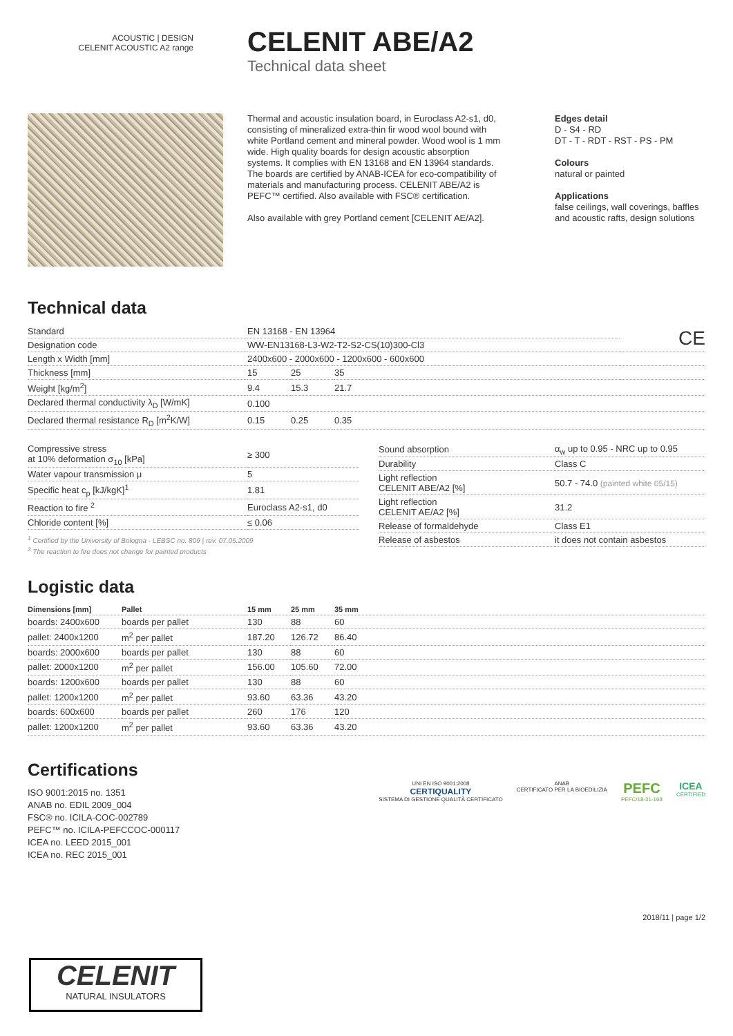ACOUSTIC | DESIGN
CELENIT ACOUSTIC A2 range
CELENIT ABE/A2
Technical data sheet
Thermal and acoustic insulation board, in Euroclass A2-s1, d0, consisting of mineralized extra-thin fir wood wool bound with white Portland cement and mineral powder. Wood wool is 1 mm wide. High quality boards for design acoustic absorption systems. It complies with EN 13168 and EN 13964 standards. The boards are certified by ANAB-ICEA for eco-compatibility of materials and manufacturing process. CELENIT ABE/A2 is PEFC™ certified. Also available with FSC® certification.
Also available with grey Portland cement [CELENIT AE/A2].
Edges detail
D - S4 - RD
DT - T - RDT - RST - PS - PM
Colours
natural or painted
Applications
false ceilings, wall coverings, baffles
and acoustic rafts, design solutions
Technical data
| Standard | EN 13168 - EN 13964 | | | CE |
| Designation code | WW-EN13168-L3-W2-T2-S2-CS(10)300-Cl3 | | | |
| Length x Width [mm] | 2400x600 - 2000x600 - 1200x600 - 600x600 | | | |
| Thickness [mm] | 15 | 25 | 35 | |
| Weight [kg/m<sup>2</sup>] | 9.4 | 15.3 | 21.7 | |
| Declared thermal conductivity λ<sub>D</sub> [W/mK] | 0.100 | | | |
| Declared thermal resistance R<sub>D</sub> [m<sup>2</sup>K/W] | 0.15 | 0.25 | 0.35 | |
| Compressive stress at 10% deformation σ<sub>10</sub> [kPa] | ≥ 300 |
| Water vapour transmission μ | 5 |
| Specific heat c<sub>p</sub> [kJ/kgK]<sup>1</sup> | 1.81 |
| Reaction to fire <sup>2</sup> | Euroclass A2-s1, d0 |
| Chloride content [%] | ≤ 0.06 |
<sup>1</sup> Certified by the University of Bologna - LEBSC no. 809 | rev. 07.05.2009
<sup>2</sup> The reaction to fire does not change for painted products
| Sound absorption | α<sub>w</sub> up to 0.95 - NRC up to 0.95 |
| Durability | Class C |
| Light reflection CELENIT ABE/A2 [%] | 50.7 - 74.0 (painted white 05/15) |
| Light reflection CELENIT AE/A2 [%] | 31.2 |
| Release of formaldehyde | Class E1 |
| Release of asbestos | it does not contain asbestos |
Logistic data
| Dimensions [mm] | Pallet | 15 mm | 25 mm | 35 mm |
| --- | --- | --- | --- | --- |
| boards: 2400x600 | boards per pallet | 130 | 88 | 60 |
| pallet: 2400x1200 | m<sup>2</sup> per pallet | 187.20 | 126.72 | 86.40 |
| boards: 2000x600 | boards per pallet | 130 | 88 | 60 |
| pallet: 2000x1200 | m<sup>2</sup> per pallet | 156.00 | 105.60 | 72.00 |
| boards: 1200x600 | boards per pallet | 130 | 88 | 60 |
| pallet: 1200x1200 | m<sup>2</sup> per pallet | 93.60 | 63.36 | 43.20 |
| boards: 600x600 | boards per pallet | 260 | 176 | 120 |
| pallet: 1200x1200 | m<sup>2</sup> per pallet | 93.60 | 63.36 | 43.20 |
Certifications
ISO 9001:2015 no. 1351
ANAB no. EDIL 2009_004
FSC® no. ICILA-COC-002789
PEFC™ no. ICILA-PEFCCOC-000117
ICEA no. LEED 2015_001
ICEA no. REC 2015_001
UNI EN ISO 9001:2008
CERTIQUALITY
SISTEMA DI GESTIONE QUALITÀ CERTIFICATO
ANAB
CERTIFICATO PER LA BIOEDILIZIA
PEFC
PEFC/18-31-168
ICEA
CERTIFIED
2018/11 | page 1/2
CELENIT
NATURAL INSULATORS